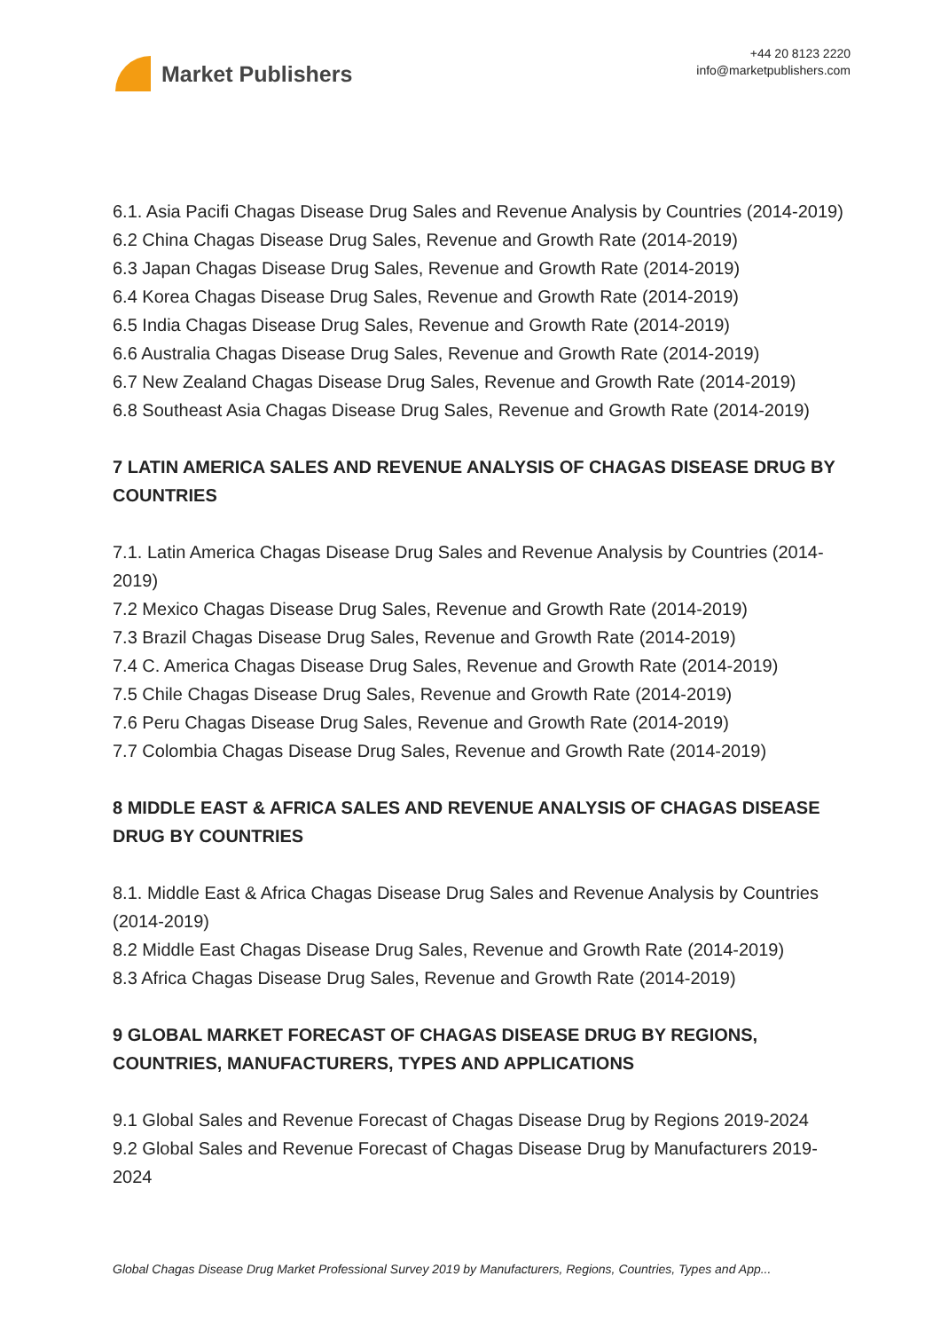Market Publishers
+44 20 8123 2220
info@marketpublishers.com
6.1. Asia Pacifi Chagas Disease Drug Sales and Revenue Analysis by Countries (2014-2019)
6.2 China Chagas Disease Drug Sales, Revenue and Growth Rate (2014-2019)
6.3 Japan Chagas Disease Drug Sales, Revenue and Growth Rate (2014-2019)
6.4 Korea Chagas Disease Drug Sales, Revenue and Growth Rate (2014-2019)
6.5 India Chagas Disease Drug Sales, Revenue and Growth Rate (2014-2019)
6.6 Australia Chagas Disease Drug Sales, Revenue and Growth Rate (2014-2019)
6.7 New Zealand Chagas Disease Drug Sales, Revenue and Growth Rate (2014-2019)
6.8 Southeast Asia Chagas Disease Drug Sales, Revenue and Growth Rate (2014-2019)
7 LATIN AMERICA SALES AND REVENUE ANALYSIS OF CHAGAS DISEASE DRUG BY COUNTRIES
7.1. Latin America Chagas Disease Drug Sales and Revenue Analysis by Countries (2014-2019)
7.2 Mexico Chagas Disease Drug Sales, Revenue and Growth Rate (2014-2019)
7.3 Brazil Chagas Disease Drug Sales, Revenue and Growth Rate (2014-2019)
7.4 C. America Chagas Disease Drug Sales, Revenue and Growth Rate (2014-2019)
7.5 Chile Chagas Disease Drug Sales, Revenue and Growth Rate (2014-2019)
7.6 Peru Chagas Disease Drug Sales, Revenue and Growth Rate (2014-2019)
7.7 Colombia Chagas Disease Drug Sales, Revenue and Growth Rate (2014-2019)
8 MIDDLE EAST & AFRICA SALES AND REVENUE ANALYSIS OF CHAGAS DISEASE DRUG BY COUNTRIES
8.1. Middle East & Africa Chagas Disease Drug Sales and Revenue Analysis by Countries (2014-2019)
8.2 Middle East Chagas Disease Drug Sales, Revenue and Growth Rate (2014-2019)
8.3 Africa Chagas Disease Drug Sales, Revenue and Growth Rate (2014-2019)
9 GLOBAL MARKET FORECAST OF CHAGAS DISEASE DRUG BY REGIONS, COUNTRIES, MANUFACTURERS, TYPES AND APPLICATIONS
9.1 Global Sales and Revenue Forecast of Chagas Disease Drug by Regions 2019-2024
9.2 Global Sales and Revenue Forecast of Chagas Disease Drug by Manufacturers 2019-2024
Global Chagas Disease Drug Market Professional Survey 2019 by Manufacturers, Regions, Countries, Types and App...